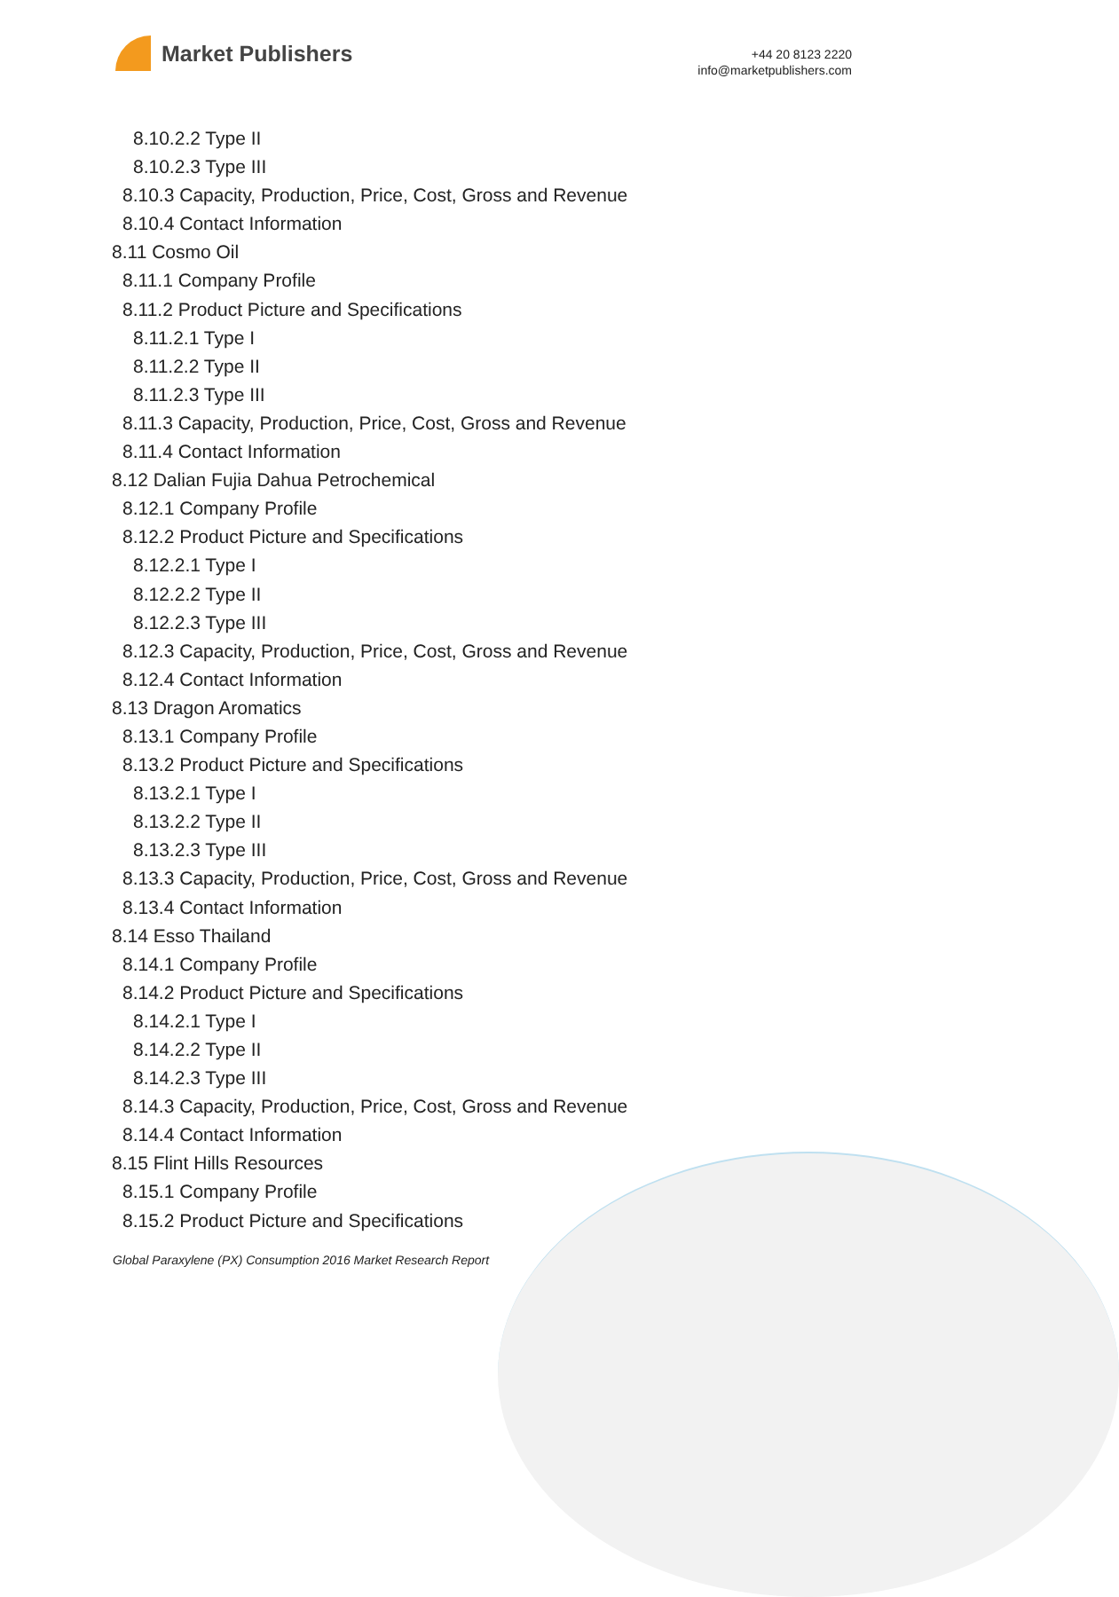Market Publishers
+44 20 8123 2220
info@marketpublishers.com
8.10.2.2 Type II
8.10.2.3 Type III
8.10.3 Capacity, Production, Price, Cost, Gross and Revenue
8.10.4 Contact Information
8.11 Cosmo Oil
8.11.1 Company Profile
8.11.2 Product Picture and Specifications
8.11.2.1 Type I
8.11.2.2 Type II
8.11.2.3 Type III
8.11.3 Capacity, Production, Price, Cost, Gross and Revenue
8.11.4 Contact Information
8.12 Dalian Fujia Dahua Petrochemical
8.12.1 Company Profile
8.12.2 Product Picture and Specifications
8.12.2.1 Type I
8.12.2.2 Type II
8.12.2.3 Type III
8.12.3 Capacity, Production, Price, Cost, Gross and Revenue
8.12.4 Contact Information
8.13 Dragon Aromatics
8.13.1 Company Profile
8.13.2 Product Picture and Specifications
8.13.2.1 Type I
8.13.2.2 Type II
8.13.2.3 Type III
8.13.3 Capacity, Production, Price, Cost, Gross and Revenue
8.13.4 Contact Information
8.14 Esso Thailand
8.14.1 Company Profile
8.14.2 Product Picture and Specifications
8.14.2.1 Type I
8.14.2.2 Type II
8.14.2.3 Type III
8.14.3 Capacity, Production, Price, Cost, Gross and Revenue
8.14.4 Contact Information
8.15 Flint Hills Resources
8.15.1 Company Profile
8.15.2 Product Picture and Specifications
Global Paraxylene (PX) Consumption 2016 Market Research Report